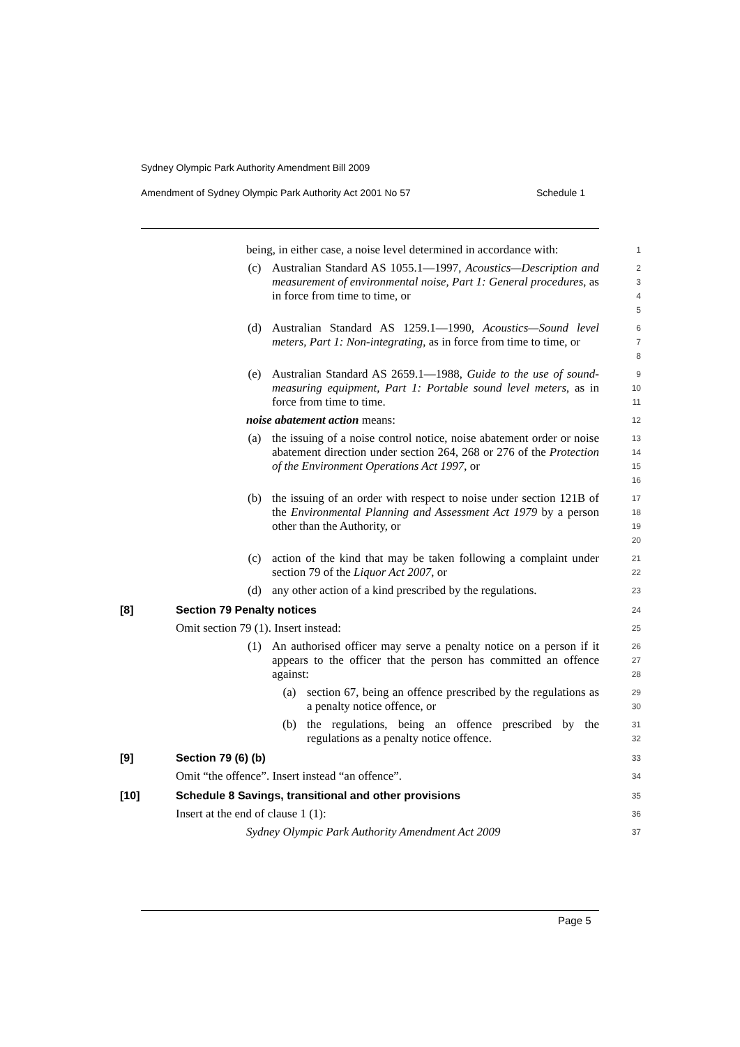Sydney Olympic Park Authority Amendment Bill 2009
Amendment of Sydney Olympic Park Authority Act 2001 No 57 Schedule 1
being, in either case, a noise level determined in accordance with:
1
(c) Australian Standard AS 1055.1—1997, Acoustics—Description and measurement of environmental noise, Part 1: General procedures, as in force from time to time, or
2
3
4
5
(d) Australian Standard AS 1259.1—1990, Acoustics—Sound level meters, Part 1: Non-integrating, as in force from time to time, or
6
7
8
(e) Australian Standard AS 2659.1—1988, Guide to the use of sound-measuring equipment, Part 1: Portable sound level meters, as in force from time to time.
9
10
11
noise abatement action means:
12
(a) the issuing of a noise control notice, noise abatement order or noise abatement direction under section 264, 268 or 276 of the Protection of the Environment Operations Act 1997, or
13
14
15
16
(b) the issuing of an order with respect to noise under section 121B of the Environmental Planning and Assessment Act 1979 by a person other than the Authority, or
17
18
19
20
(c) action of the kind that may be taken following a complaint under section 79 of the Liquor Act 2007, or
21
22
(d) any other action of a kind prescribed by the regulations.
23
[8] Section 79 Penalty notices
24
Omit section 79 (1). Insert instead:
25
(1) An authorised officer may serve a penalty notice on a person if it appears to the officer that the person has committed an offence against:
26
27
28
(a) section 67, being an offence prescribed by the regulations as a penalty notice offence, or
29
30
(b) the regulations, being an offence prescribed by the regulations as a penalty notice offence.
31
32
[9] Section 79 (6) (b)
33
Omit “the offence”. Insert instead “an offence”.
34
[10] Schedule 8 Savings, transitional and other provisions
35
Insert at the end of clause 1 (1):
36
Sydney Olympic Park Authority Amendment Act 2009
37
Page 5